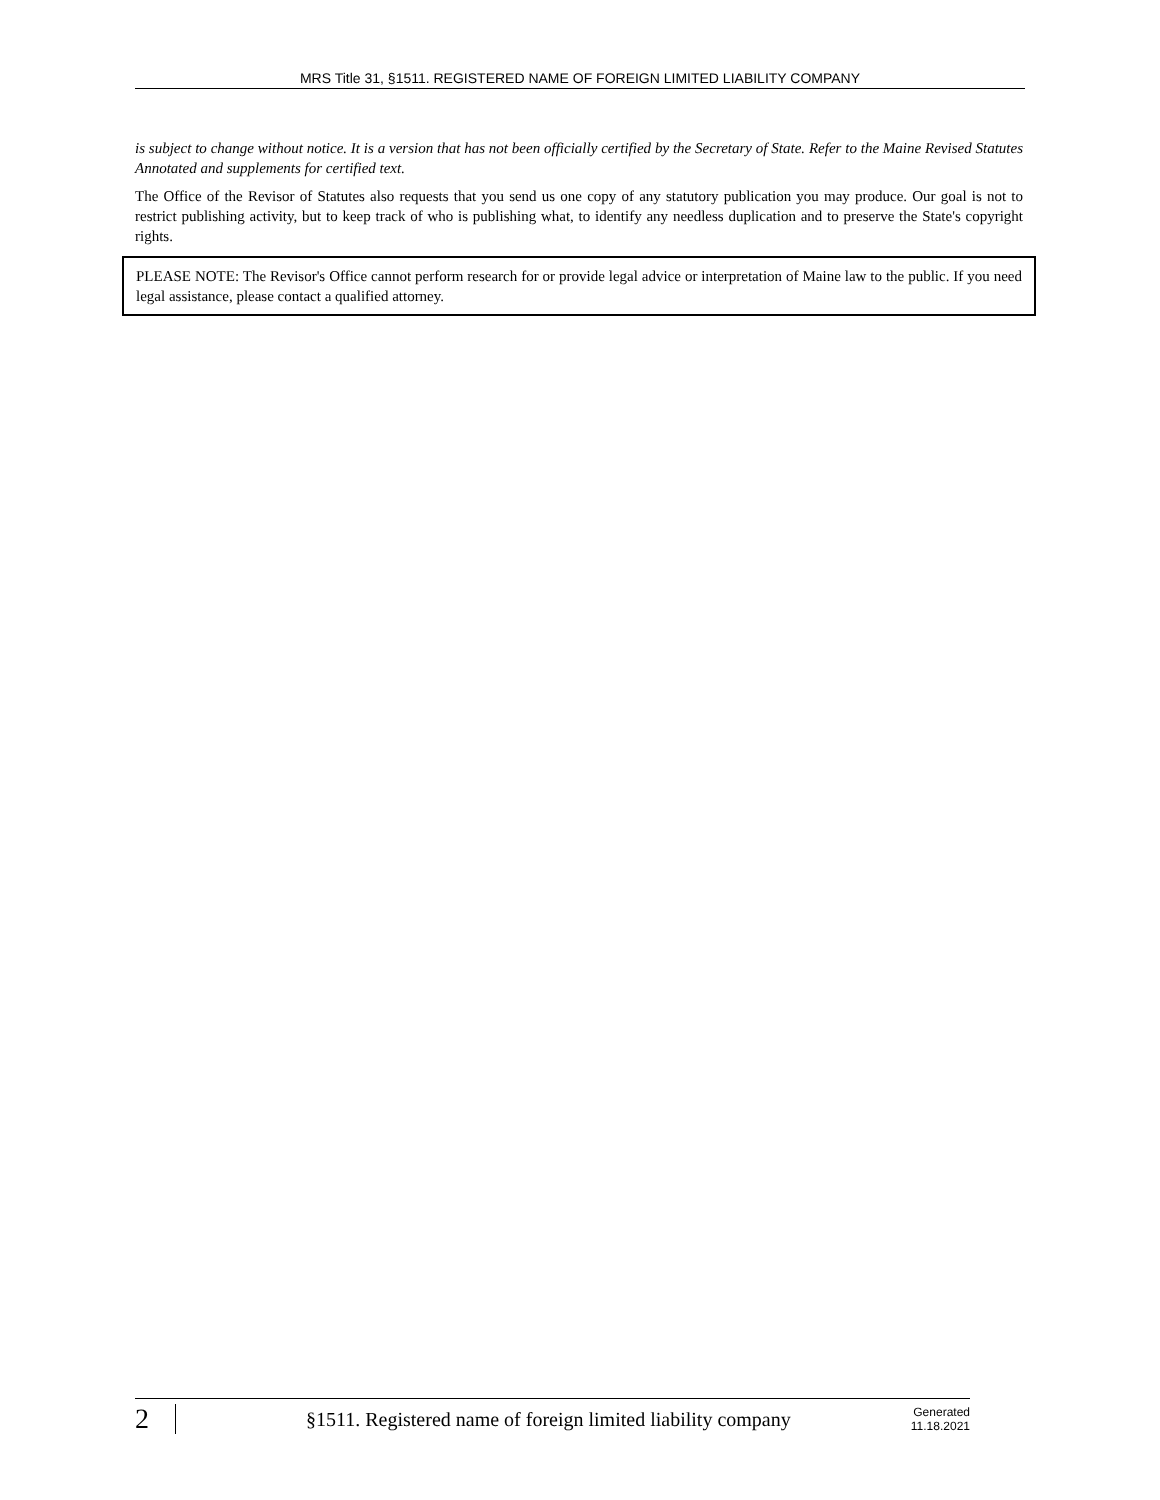MRS Title 31, §1511. REGISTERED NAME OF FOREIGN LIMITED LIABILITY COMPANY
is subject to change without notice. It is a version that has not been officially certified by the Secretary of State. Refer to the Maine Revised Statutes Annotated and supplements for certified text.
The Office of the Revisor of Statutes also requests that you send us one copy of any statutory publication you may produce. Our goal is not to restrict publishing activity, but to keep track of who is publishing what, to identify any needless duplication and to preserve the State's copyright rights.
PLEASE NOTE: The Revisor's Office cannot perform research for or provide legal advice or interpretation of Maine law to the public. If you need legal assistance, please contact a qualified attorney.
2 §1511. Registered name of foreign limited liability company Generated
11.18.2021